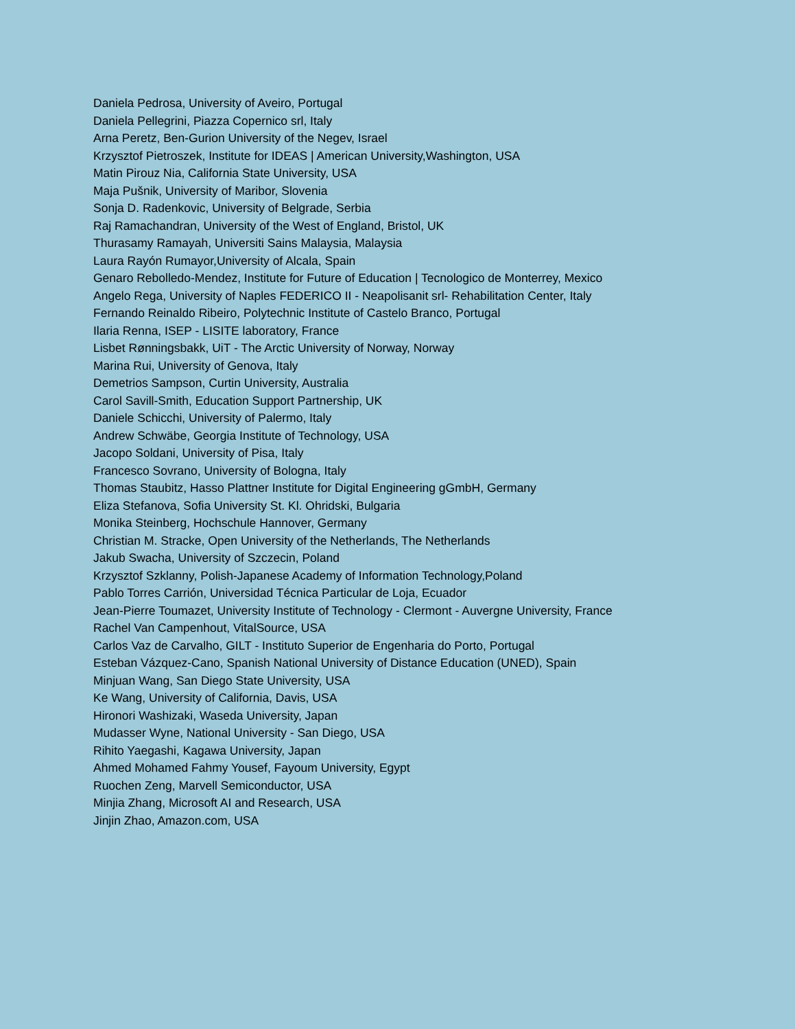Daniela Pedrosa, University of Aveiro, Portugal
Daniela Pellegrini, Piazza Copernico srl, Italy
Arna Peretz, Ben-Gurion University of the Negev, Israel
Krzysztof Pietroszek, Institute for IDEAS | American University,Washington, USA
Matin Pirouz Nia, California State University, USA
Maja Pušnik, University of Maribor, Slovenia
Sonja D. Radenkovic, University of Belgrade, Serbia
Raj Ramachandran, University of the West of England, Bristol, UK
Thurasamy Ramayah, Universiti Sains Malaysia, Malaysia
Laura Rayón Rumayor,University of Alcala, Spain
Genaro Rebolledo-Mendez, Institute for Future of Education | Tecnologico de Monterrey, Mexico
Angelo Rega, University of Naples FEDERICO II - Neapolisanit srl- Rehabilitation Center, Italy
Fernando Reinaldo Ribeiro, Polytechnic Institute of Castelo Branco, Portugal
Ilaria Renna, ISEP - LISITE laboratory, France
Lisbet Rønningsbakk, UiT - The Arctic University of Norway, Norway
Marina Rui, University of Genova, Italy
Demetrios Sampson, Curtin University, Australia
Carol Savill-Smith, Education Support Partnership, UK
Daniele Schicchi, University of Palermo, Italy
Andrew Schwäbe, Georgia Institute of Technology, USA
Jacopo Soldani, University of Pisa, Italy
Francesco Sovrano, University of Bologna, Italy
Thomas Staubitz, Hasso Plattner Institute for Digital Engineering gGmbH, Germany
Eliza Stefanova, Sofia University St. Kl. Ohridski, Bulgaria
Monika Steinberg, Hochschule Hannover, Germany
Christian M. Stracke, Open University of the Netherlands, The Netherlands
Jakub Swacha, University of Szczecin, Poland
Krzysztof Szklanny, Polish-Japanese Academy of Information Technology,Poland
Pablo Torres Carrión, Universidad Técnica Particular de Loja, Ecuador
Jean-Pierre Toumazet, University Institute of Technology - Clermont - Auvergne University, France
Rachel Van Campenhout, VitalSource, USA
Carlos Vaz de Carvalho, GILT - Instituto Superior de Engenharia do Porto, Portugal
Esteban Vázquez-Cano, Spanish National University of Distance Education (UNED), Spain
Minjuan Wang, San Diego State University, USA
Ke Wang, University of California, Davis, USA
Hironori Washizaki, Waseda University, Japan
Mudasser Wyne, National University - San Diego, USA
Rihito Yaegashi, Kagawa University, Japan
Ahmed Mohamed Fahmy Yousef, Fayoum University, Egypt
Ruochen Zeng, Marvell Semiconductor, USA
Minjia Zhang, Microsoft AI and Research, USA
Jinjin Zhao, Amazon.com, USA